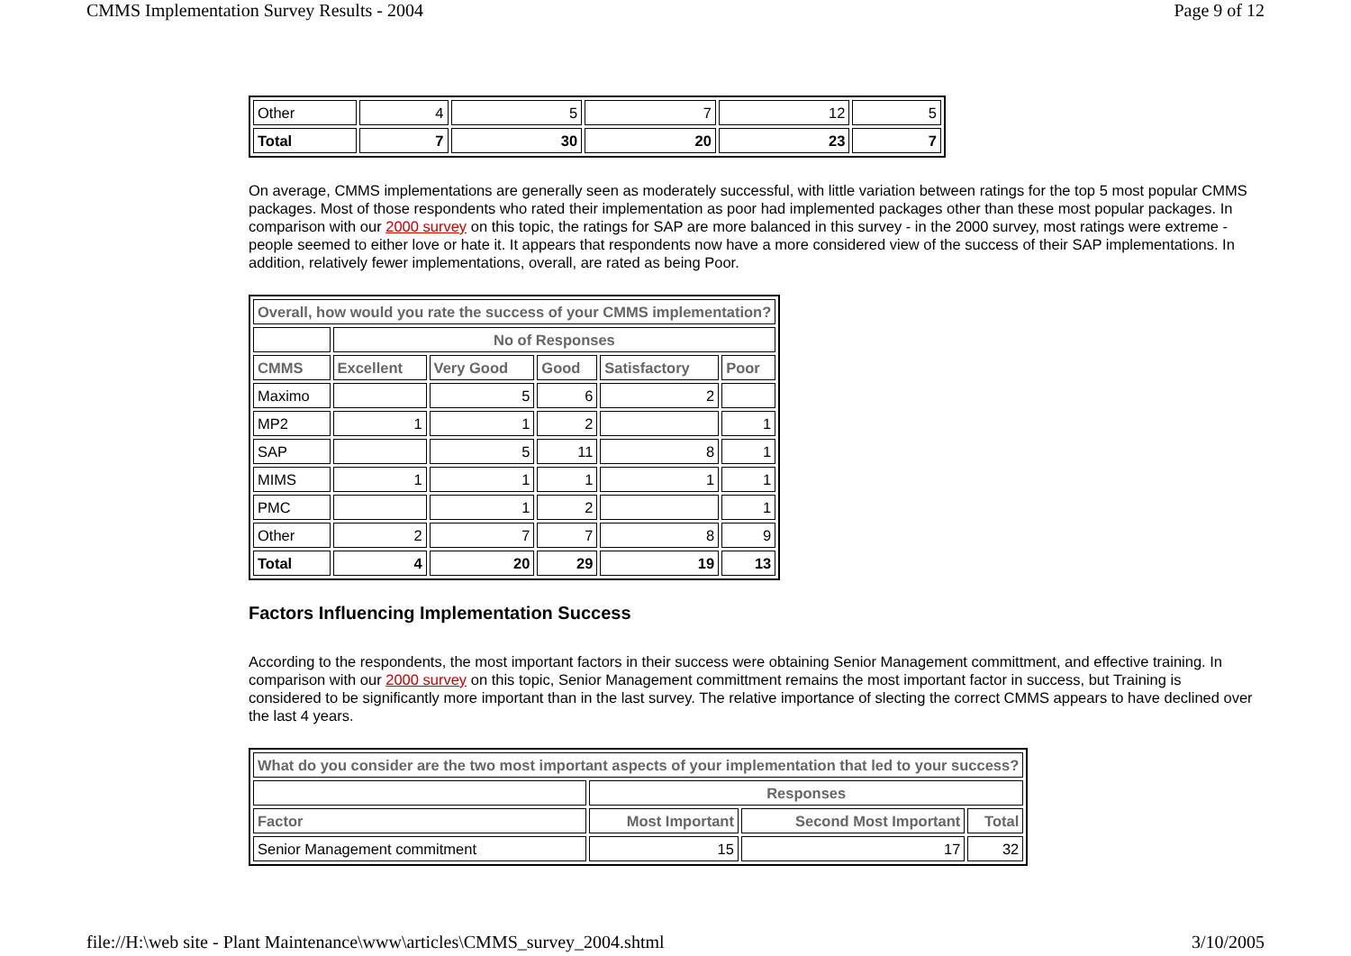CMMS Implementation Survey Results - 2004 Page 9 of 12
| Other | 4 | 5 | 7 | 12 | 5 |
| Total | 7 | 30 | 20 | 23 | 7 |
On average, CMMS implementations are generally seen as moderately successful, with little variation between ratings for the top 5 most popular CMMS packages. Most of those respondents who rated their implementation as poor had implemented packages other than these most popular packages. In comparison with our 2000 survey on this topic, the ratings for SAP are more balanced in this survey - in the 2000 survey, most ratings were extreme - people seemed to either love or hate it. It appears that respondents now have a more considered view of the success of their SAP implementations. In addition, relatively fewer implementations, overall, are rated as being Poor.
| Overall, how would you rate the success of your CMMS implementation? | | | | | |
| --- | --- | --- | --- | --- | --- |
| | No of Responses | | | | |
| CMMS | Excellent | Very Good | Good | Satisfactory | Poor |
| Maximo | | 5 | 6 | 2 | |
| MP2 | 1 | 1 | 2 | | 1 |
| SAP | | 5 | 11 | 8 | 1 |
| MIMS | 1 | 1 | 1 | 1 | 1 |
| PMC | | 1 | 2 | | 1 |
| Other | 2 | 7 | 7 | 8 | 9 |
| Total | 4 | 20 | 29 | 19 | 13 |
Factors Influencing Implementation Success
According to the respondents, the most important factors in their success were obtaining Senior Management committment, and effective training. In comparison with our 2000 survey on this topic, Senior Management committment remains the most important factor in success, but Training is considered to be significantly more important than in the last survey. The relative importance of slecting the correct CMMS appears to have declined over the last 4 years.
| What do you consider are the two most important aspects of your implementation that led to your success? | | | |
| --- | --- | --- | --- |
| | Responses | | |
| Factor | Most Important | Second Most Important | Total |
| Senior Management commitment | 15 | 17 | 32 |
file://H:\web site - Plant Maintenance\www\articles\CMMS_survey_2004.shtml 3/10/2005